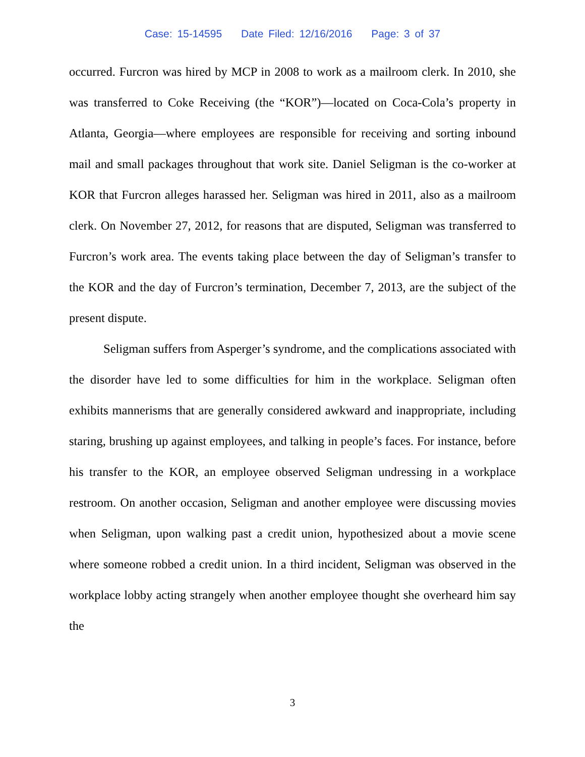Case: 15-14595 Date Filed: 12/16/2016 Page: 3 of 37
occurred. Furcron was hired by MCP in 2008 to work as a mailroom clerk. In 2010, she was transferred to Coke Receiving (the “KOR”)—located on Coca-Cola’s property in Atlanta, Georgia—where employees are responsible for receiving and sorting inbound mail and small packages throughout that work site. Daniel Seligman is the co-worker at KOR that Furcron alleges harassed her. Seligman was hired in 2011, also as a mailroom clerk. On November 27, 2012, for reasons that are disputed, Seligman was transferred to Furcron’s work area. The events taking place between the day of Seligman’s transfer to the KOR and the day of Furcron’s termination, December 7, 2013, are the subject of the present dispute.
Seligman suffers from Asperger’s syndrome, and the complications associated with the disorder have led to some difficulties for him in the workplace. Seligman often exhibits mannerisms that are generally considered awkward and inappropriate, including staring, brushing up against employees, and talking in people’s faces. For instance, before his transfer to the KOR, an employee observed Seligman undressing in a workplace restroom. On another occasion, Seligman and another employee were discussing movies when Seligman, upon walking past a credit union, hypothesized about a movie scene where someone robbed a credit union. In a third incident, Seligman was observed in the workplace lobby acting strangely when another employee thought she overheard him say the
3